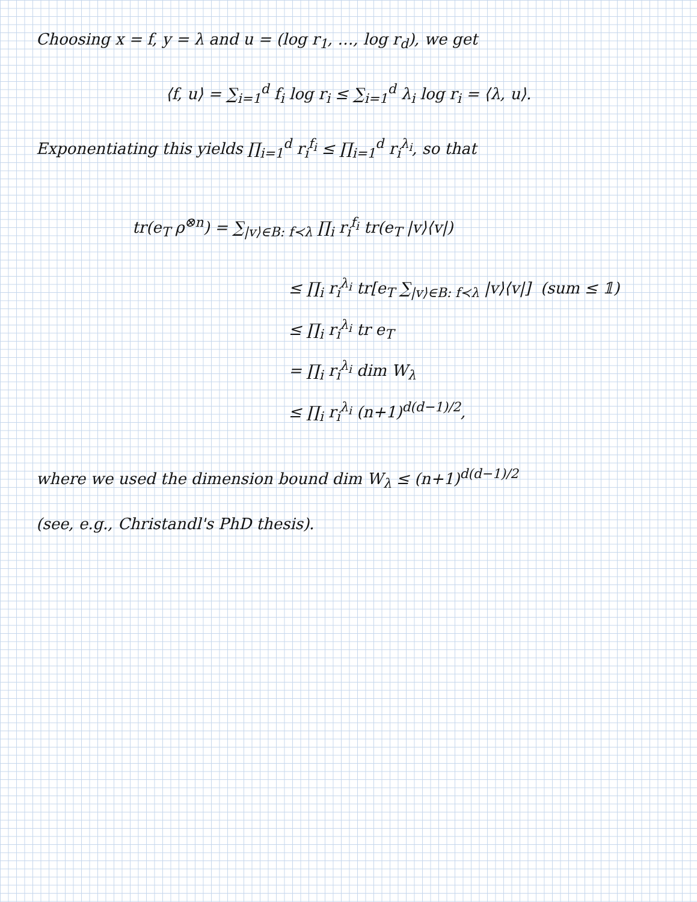Choosing x = f, y = λ and u = (log r<sub>1</sub>, …, log r<sub>d</sub>), we get
⟨f, u⟩ = ∑<sub>i=1</sub><sup>d</sup> f<sub>i</sub> log r<sub>i</sub> ≤ ∑<sub>i=1</sub><sup>d</sup> λ<sub>i</sub> log r<sub>i</sub> = ⟨λ, u⟩.
Exponentiating this yields ∏<sub>i=1</sub><sup>d</sup> r<sub>i</sub><sup>f<sub>i</sub></sup> ≤ ∏<sub>i=1</sub><sup>d</sup> r<sub>i</sub><sup>λ<sub>i</sub></sup>, so that
tr(e<sub>T</sub> ρ<sup>⊗n</sup>) = ∑<sub>|v⟩∈B: f≺λ</sub> ∏<sub>i</sub> r<sub>i</sub><sup>f<sub>i</sub></sup> tr(e<sub>T</sub> |v⟩⟨v|)
≤ ∏<sub>i</sub> r<sub>i</sub><sup>λ<sub>i</sub></sup> tr[e<sub>T</sub> ∑<sub>|v⟩∈B: f≺λ</sub> |v⟩⟨v|] (sum ≤ 𝟙)
≤ ∏<sub>i</sub> r<sub>i</sub><sup>λ<sub>i</sub></sup> tr e<sub>T</sub>
= ∏<sub>i</sub> r<sub>i</sub><sup>λ<sub>i</sub></sup> dim W<sub>λ</sub>
≤ ∏<sub>i</sub> r<sub>i</sub><sup>λ<sub>i</sub></sup> (n+1)<sup>d(d−1)/2</sup>,
where we used the dimension bound dim W<sub>λ</sub> ≤ (n+1)<sup>d(d−1)/2</sup>
(see, e.g., Christandl's PhD thesis).